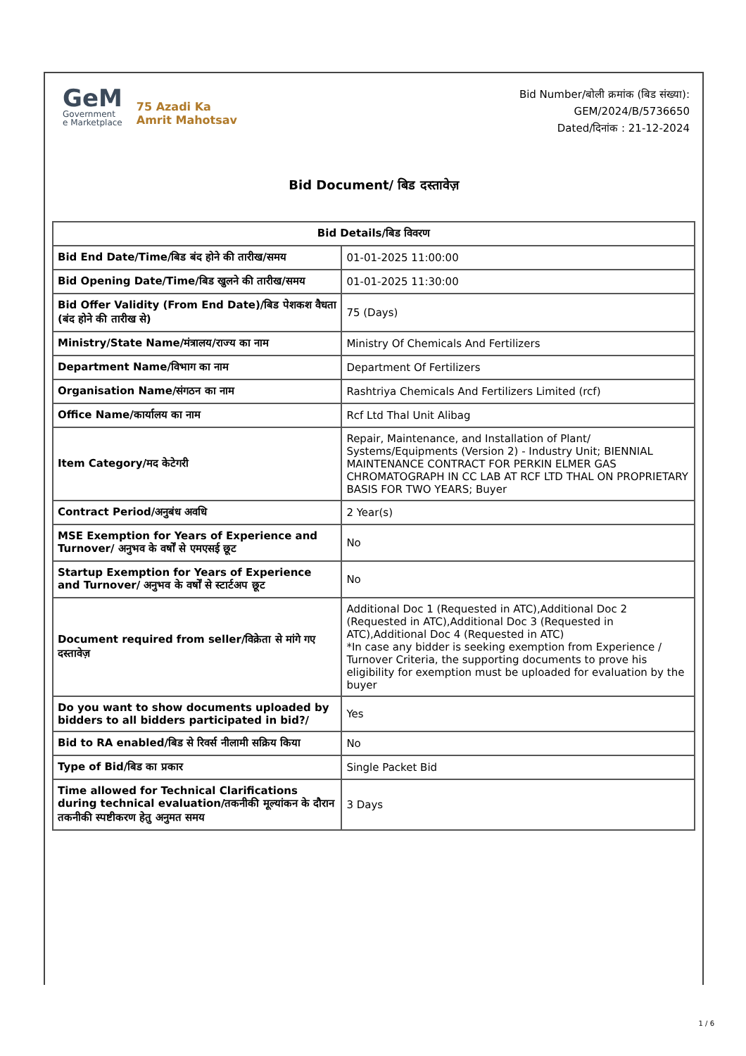GeM
Government
e Marketplace
75 Azadi Ka
Amrit Mahotsav
Bid Number/बोली क्रमांक (बिड संख्या):
GEM/2024/B/5736650
Dated/दिनांक : 21-12-2024
Bid Document/ बिड दस्तावेज़
| Bid Details/बिड विवरण | |
| --- | --- |
| Bid End Date/Time/बिड बंद होने की तारीख/समय | 01-01-2025 11:00:00 |
| Bid Opening Date/Time/बिड खुलने की तारीख/समय | 01-01-2025 11:30:00 |
| Bid Offer Validity (From End Date)/बिड पेशकश वैधता (बंद होने की तारीख से) | 75 (Days) |
| Ministry/State Name/मंत्रालय/राज्य का नाम | Ministry Of Chemicals And Fertilizers |
| Department Name/विभाग का नाम | Department Of Fertilizers |
| Organisation Name/संगठन का नाम | Rashtriya Chemicals And Fertilizers Limited (rcf) |
| Office Name/कार्यालय का नाम | Rcf Ltd Thal Unit Alibag |
| Item Category/मद केटेगरी | Repair, Maintenance, and Installation of Plant/ Systems/Equipments (Version 2) - Industry Unit; BIENNIAL MAINTENANCE CONTRACT FOR PERKIN ELMER GAS CHROMATOGRAPH IN CC LAB AT RCF LTD THAL ON PROPRIETARY BASIS FOR TWO YEARS; Buyer |
| Contract Period/अनुबंध अवधि | 2 Year(s) |
| MSE Exemption for Years of Experience and Turnover/ अनुभव के वर्षों से एमएसई छूट | No |
| Startup Exemption for Years of Experience and Turnover/ अनुभव के वर्षों से स्टार्टअप छूट | No |
| Document required from seller/विक्रेता से मांगे गए दस्तावेज़ | Additional Doc 1 (Requested in ATC),Additional Doc 2 (Requested in ATC),Additional Doc 3 (Requested in ATC),Additional Doc 4 (Requested in ATC) *In case any bidder is seeking exemption from Experience / Turnover Criteria, the supporting documents to prove his eligibility for exemption must be uploaded for evaluation by the buyer |
| Do you want to show documents uploaded by bidders to all bidders participated in bid?/ | Yes |
| Bid to RA enabled/बिड से रिवर्स नीलामी सक्रिय किया | No |
| Type of Bid/बिड का प्रकार | Single Packet Bid |
| Time allowed for Technical Clarifications during technical evaluation/तकनीकी मूल्यांकन के दौरान तकनीकी स्पष्टीकरण हेतु अनुमत समय | 3 Days |
1 / 6